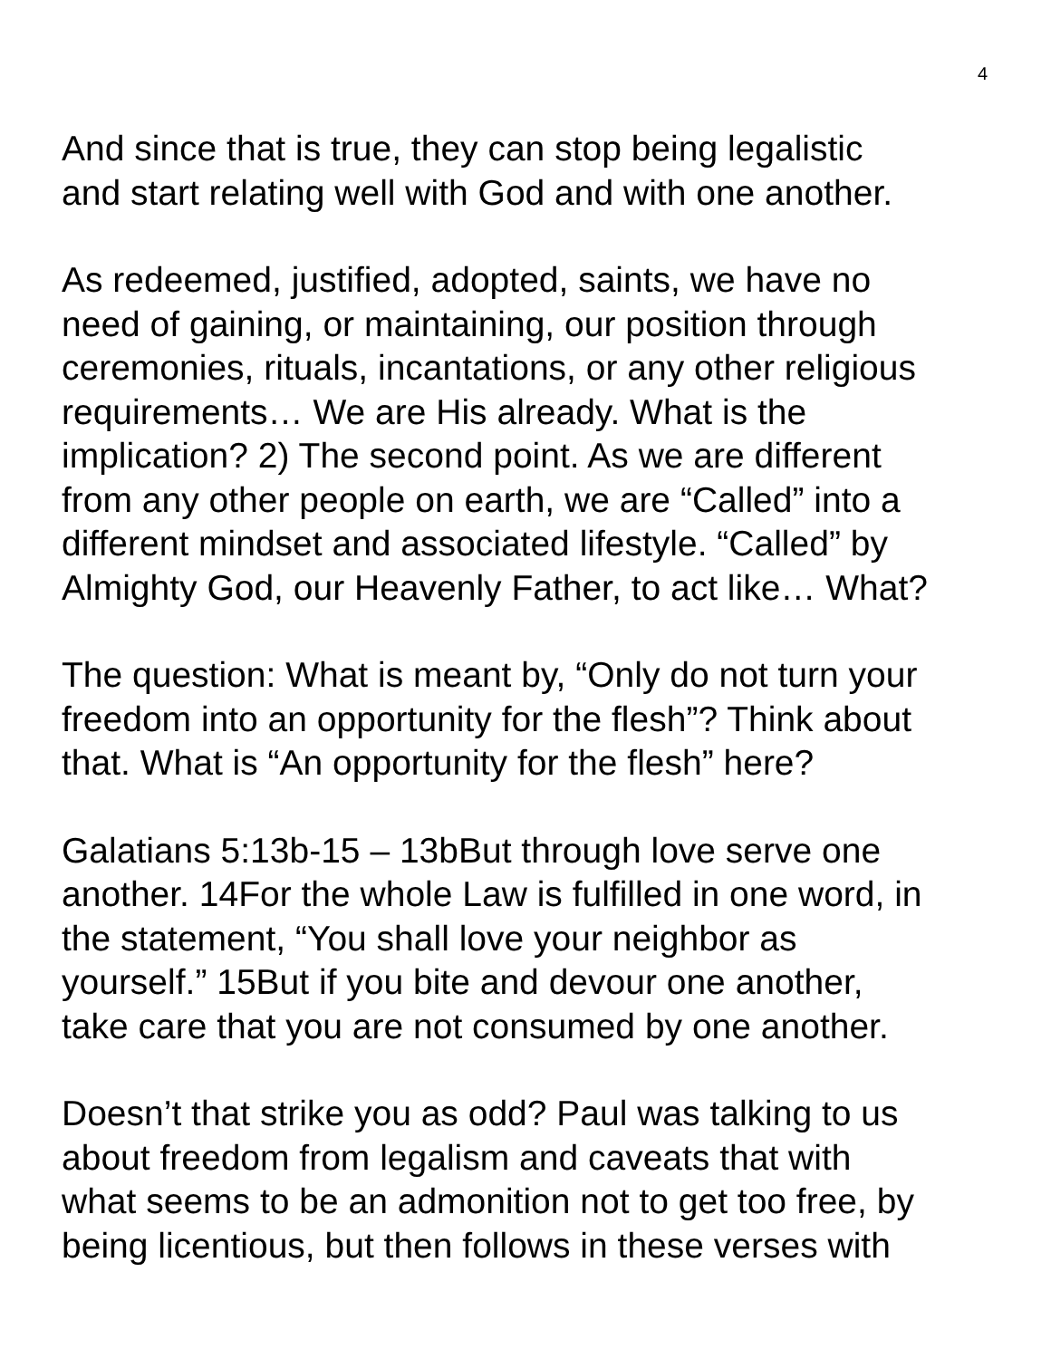4
And since that is true, they can stop being legalistic
and start relating well with God and with one another.
As redeemed, justified, adopted, saints, we have no
need of gaining, or maintaining, our position through
ceremonies, rituals, incantations, or any other religious
requirements… We are His already. What is the
implication? 2) The second point. As we are different
from any other people on earth, we are “Called” into a
different mindset and associated lifestyle. “Called” by
Almighty God, our Heavenly Father, to act like… What?
The question: What is meant by, “Only do not turn your
freedom into an opportunity for the flesh”? Think about
that. What is “An opportunity for the flesh” here?
Galatians 5:13b-15 – 13bBut through love serve one
another. 14For the whole Law is fulfilled in one word, in
the statement, “You shall love your neighbor as
yourself.” 15But if you bite and devour one another,
take care that you are not consumed by one another.
Doesn’t that strike you as odd? Paul was talking to us
about freedom from legalism and caveats that with
what seems to be an admonition not to get too free, by
being licentious, but then follows in these verses with